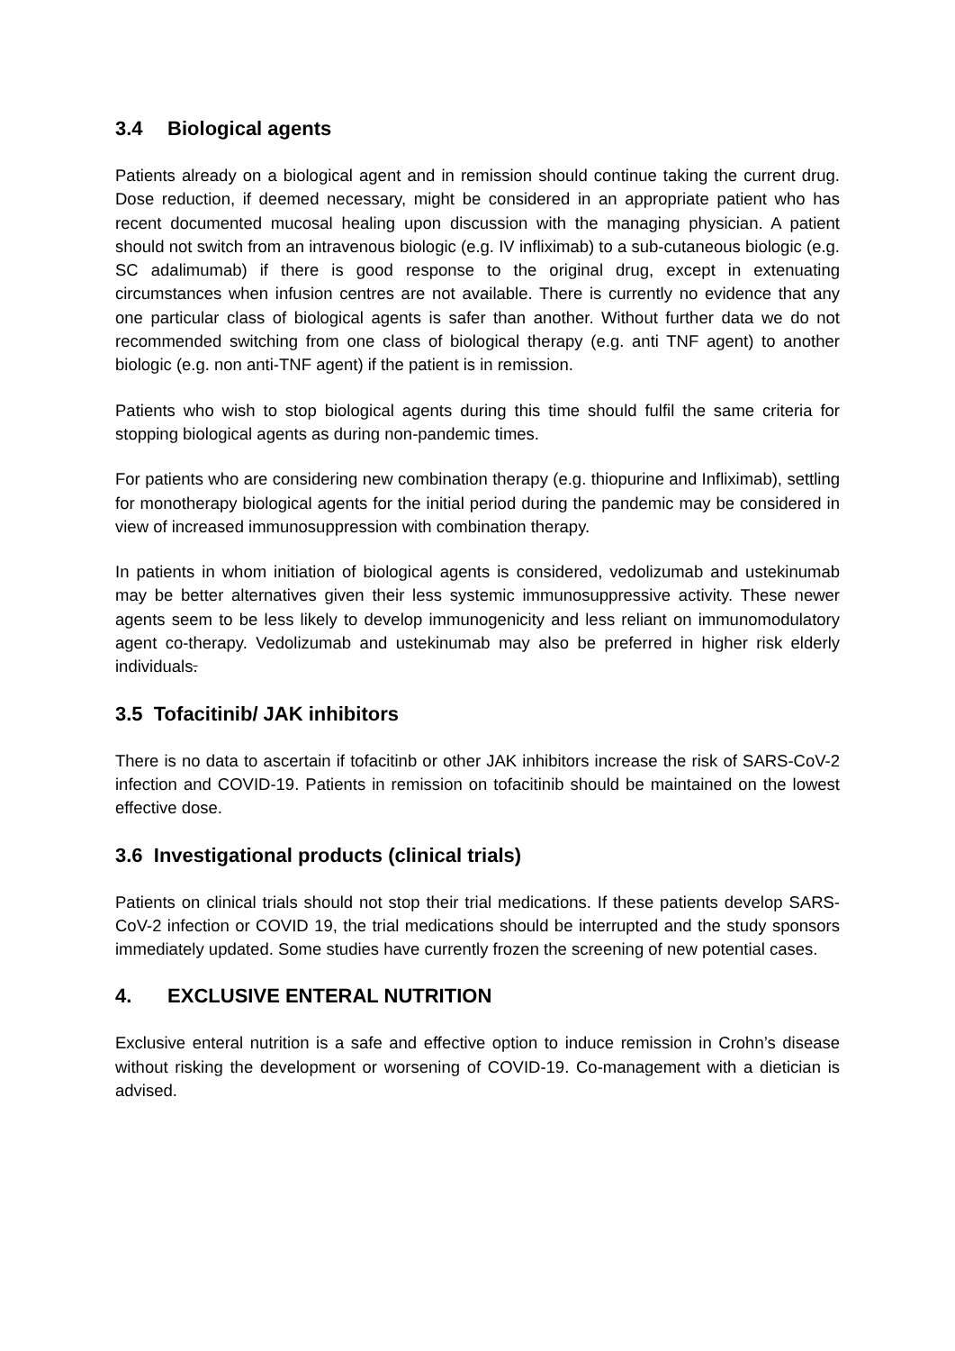3.4 Biological agents
Patients already on a biological agent and in remission should continue taking the current drug. Dose reduction, if deemed necessary, might be considered in an appropriate patient who has recent documented mucosal healing upon discussion with the managing physician. A patient should not switch from an intravenous biologic (e.g. IV infliximab) to a sub-cutaneous biologic (e.g. SC adalimumab) if there is good response to the original drug, except in extenuating circumstances when infusion centres are not available. There is currently no evidence that any one particular class of biological agents is safer than another. Without further data we do not recommended switching from one class of biological therapy (e.g. anti TNF agent) to another biologic (e.g. non anti-TNF agent) if the patient is in remission.
Patients who wish to stop biological agents during this time should fulfil the same criteria for stopping biological agents as during non-pandemic times.
For patients who are considering new combination therapy (e.g. thiopurine and Infliximab), settling for monotherapy biological agents for the initial period during the pandemic may be considered in view of increased immunosuppression with combination therapy.
In patients in whom initiation of biological agents is considered, vedolizumab and ustekinumab may be better alternatives given their less systemic immunosuppressive activity. These newer agents seem to be less likely to develop immunogenicity and less reliant on immunomodulatory agent co-therapy. Vedolizumab and ustekinumab may also be preferred in higher risk elderly individuals.
3.5 Tofacitinib/ JAK inhibitors
There is no data to ascertain if tofacitinb or other JAK inhibitors increase the risk of SARS-CoV-2 infection and COVID-19. Patients in remission on tofacitinib should be maintained on the lowest effective dose.
3.6 Investigational products (clinical trials)
Patients on clinical trials should not stop their trial medications. If these patients develop SARS-CoV-2 infection or COVID 19, the trial medications should be interrupted and the study sponsors immediately updated. Some studies have currently frozen the screening of new potential cases.
4. EXCLUSIVE ENTERAL NUTRITION
Exclusive enteral nutrition is a safe and effective option to induce remission in Crohn’s disease without risking the development or worsening of COVID-19. Co-management with a dietician is advised.